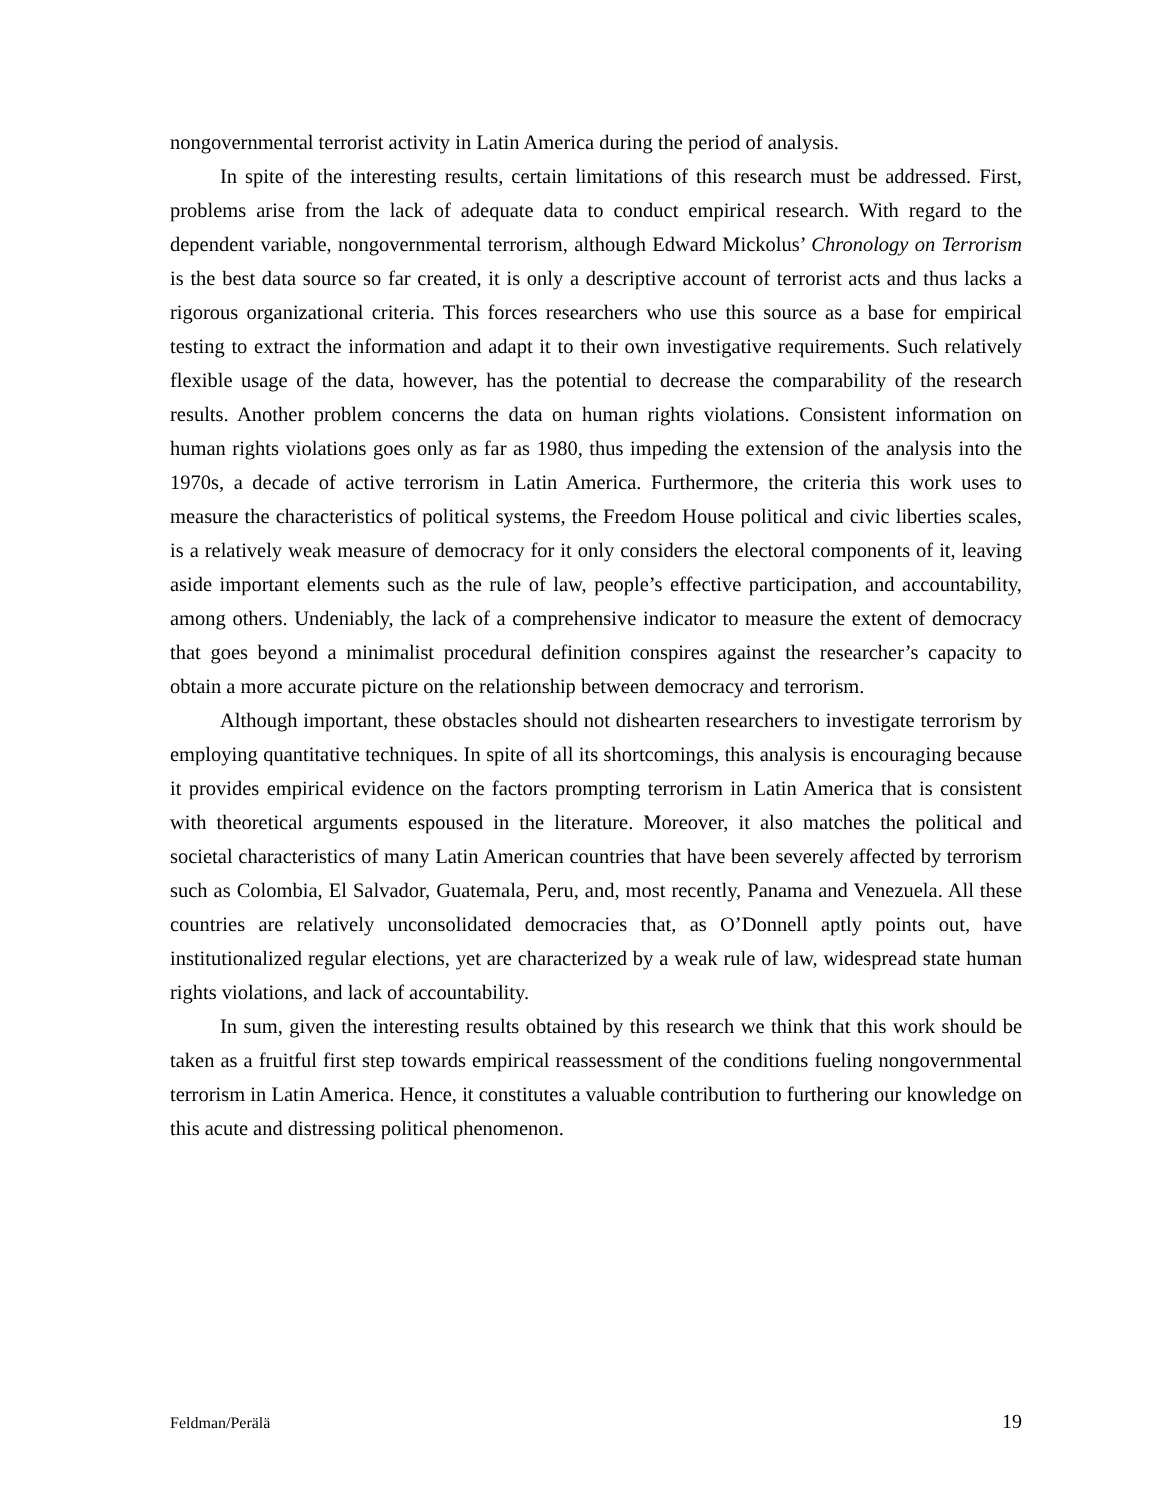nongovernmental terrorist activity in Latin America during the period of analysis.
In spite of the interesting results, certain limitations of this research must be addressed. First, problems arise from the lack of adequate data to conduct empirical research. With regard to the dependent variable, nongovernmental terrorism, although Edward Mickolus’ Chronology on Terrorism is the best data source so far created, it is only a descriptive account of terrorist acts and thus lacks a rigorous organizational criteria. This forces researchers who use this source as a base for empirical testing to extract the information and adapt it to their own investigative requirements. Such relatively flexible usage of the data, however, has the potential to decrease the comparability of the research results. Another problem concerns the data on human rights violations. Consistent information on human rights violations goes only as far as 1980, thus impeding the extension of the analysis into the 1970s, a decade of active terrorism in Latin America. Furthermore, the criteria this work uses to measure the characteristics of political systems, the Freedom House political and civic liberties scales, is a relatively weak measure of democracy for it only considers the electoral components of it, leaving aside important elements such as the rule of law, people’s effective participation, and accountability, among others. Undeniably, the lack of a comprehensive indicator to measure the extent of democracy that goes beyond a minimalist procedural definition conspires against the researcher’s capacity to obtain a more accurate picture on the relationship between democracy and terrorism.
Although important, these obstacles should not dishearten researchers to investigate terrorism by employing quantitative techniques. In spite of all its shortcomings, this analysis is encouraging because it provides empirical evidence on the factors prompting terrorism in Latin America that is consistent with theoretical arguments espoused in the literature. Moreover, it also matches the political and societal characteristics of many Latin American countries that have been severely affected by terrorism such as Colombia, El Salvador, Guatemala, Peru, and, most recently, Panama and Venezuela. All these countries are relatively unconsolidated democracies that, as O’Donnell aptly points out, have institutionalized regular elections, yet are characterized by a weak rule of law, widespread state human rights violations, and lack of accountability.
In sum, given the interesting results obtained by this research we think that this work should be taken as a fruitful first step towards empirical reassessment of the conditions fueling nongovernmental terrorism in Latin America. Hence, it constitutes a valuable contribution to furthering our knowledge on this acute and distressing political phenomenon.
Feldman/Perälä 19